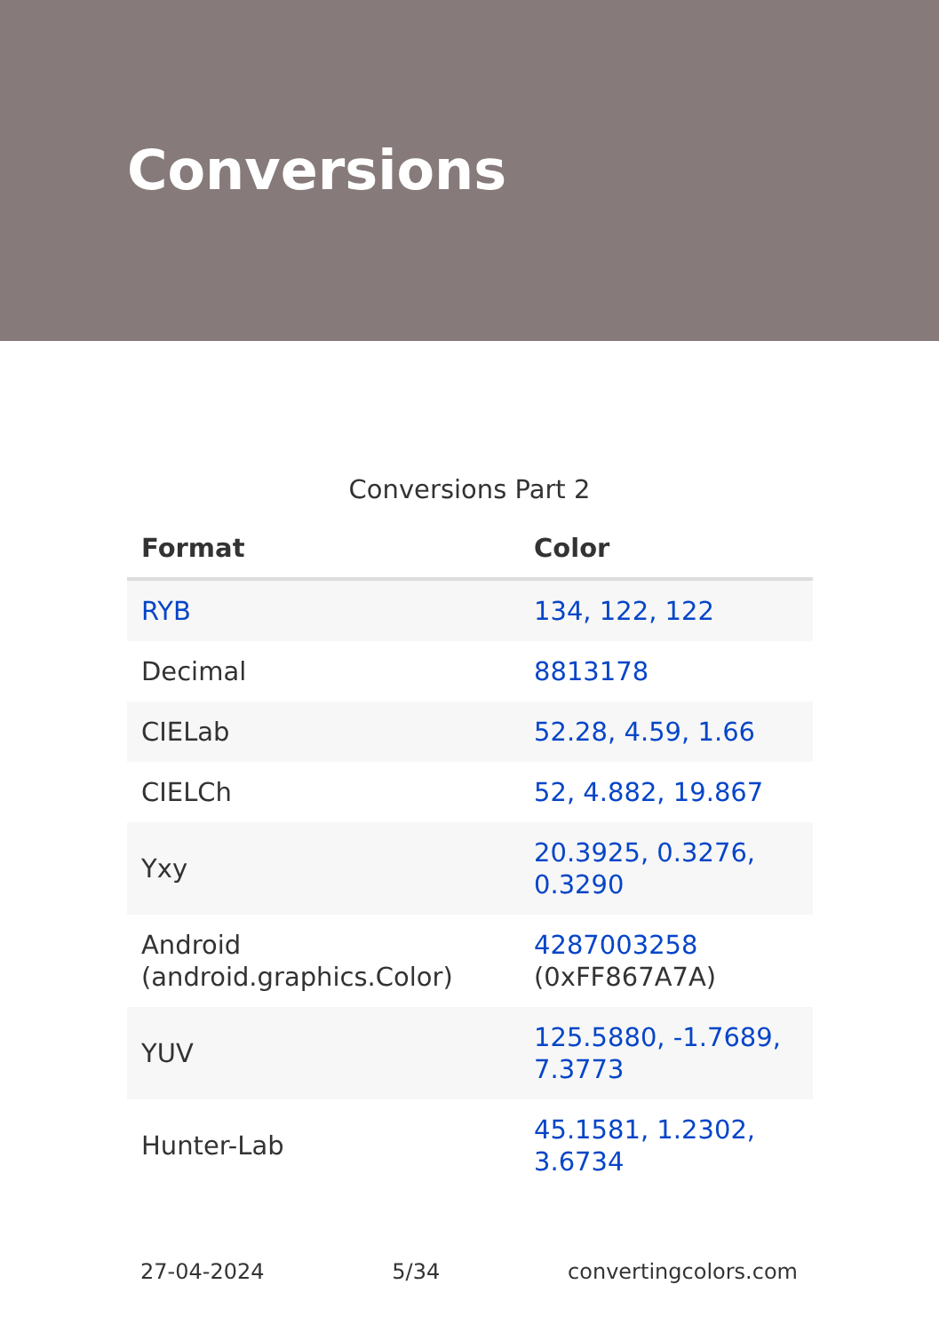Conversions
Conversions Part 2
| Format | Color |
| --- | --- |
| RYB | 134, 122, 122 |
| Decimal | 8813178 |
| CIELab | 52.28, 4.59, 1.66 |
| CIELCh | 52, 4.882, 19.867 |
| Yxy | 20.3925, 0.3276, 0.3290 |
| Android (android.graphics.Color) | 4287003258 (0xFF867A7A) |
| YUV | 125.5880, -1.7689, 7.3773 |
| Hunter-Lab | 45.1581, 1.2302, 3.6734 |
27-04-2024 5/34 convertingcolors.com